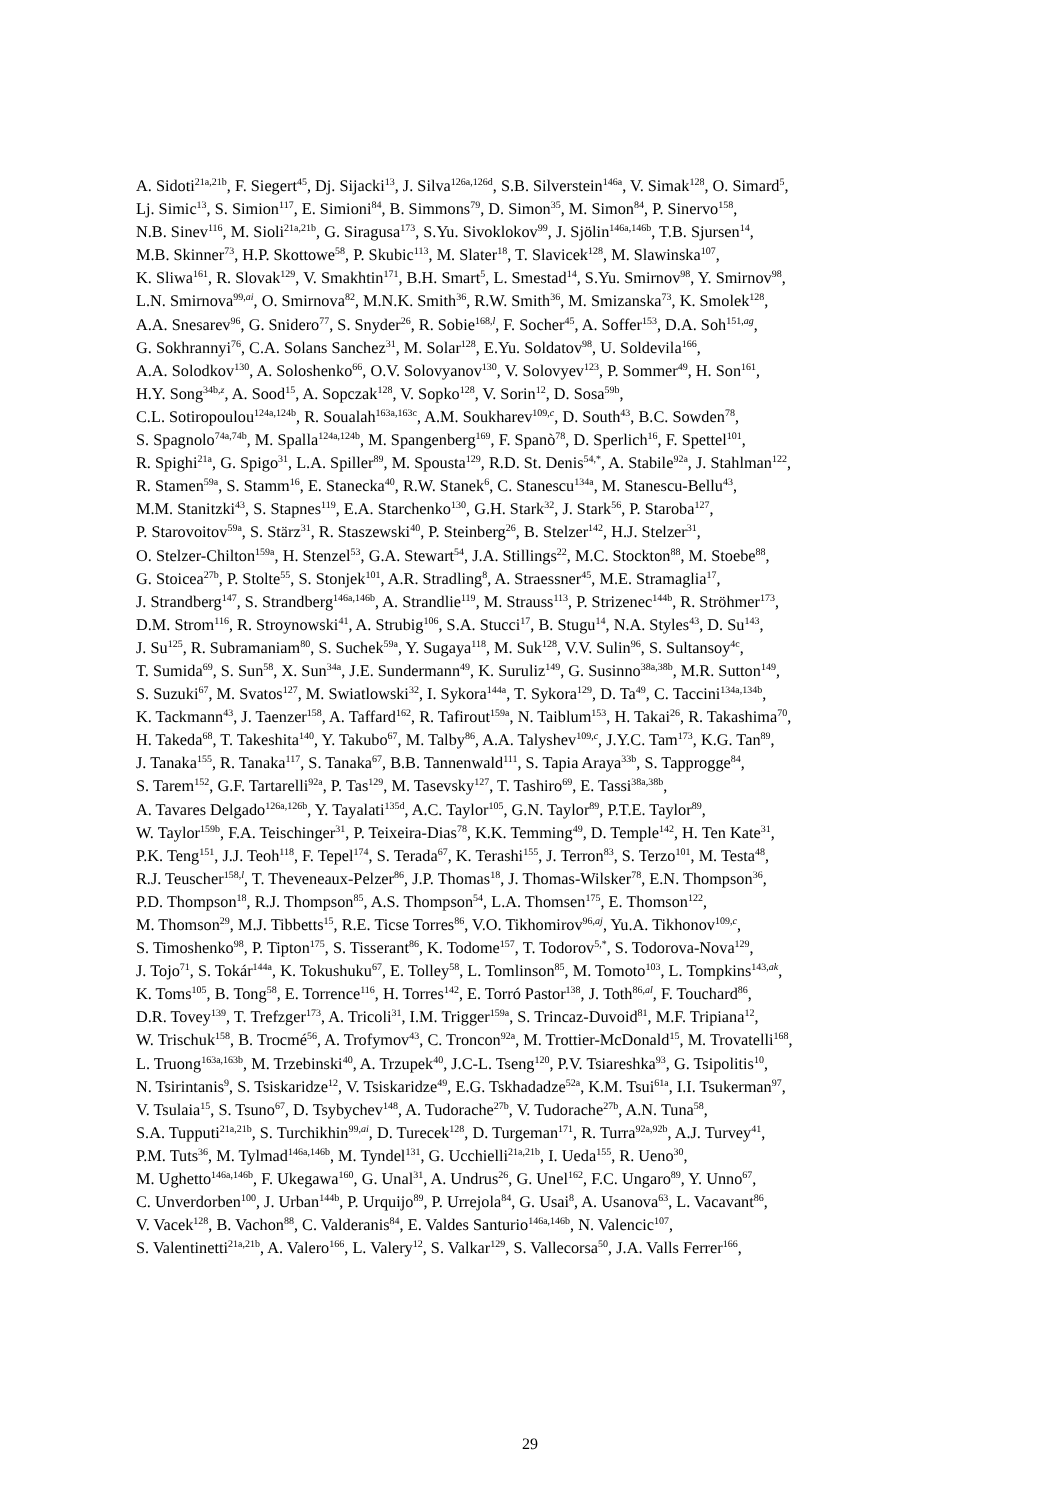A. Sidoti<sup>21a,21b</sup>, F. Siegert<sup>45</sup>, Dj. Sijacki<sup>13</sup>, J. Silva<sup>126a,126d</sup>, S.B. Silverstein<sup>146a</sup>, V. Simak<sup>128</sup>, O. Simard<sup>5</sup>,
Lj. Simic<sup>13</sup>, S. Simion<sup>117</sup>, E. Simioni<sup>84</sup>, B. Simmons<sup>79</sup>, D. Simon<sup>35</sup>, M. Simon<sup>84</sup>, P. Sinervo<sup>158</sup>,
N.B. Sinev<sup>116</sup>, M. Sioli<sup>21a,21b</sup>, G. Siragusa<sup>173</sup>, S.Yu. Sivoklokov<sup>99</sup>, J. Sjölin<sup>146a,146b</sup>, T.B. Sjursen<sup>14</sup>,
M.B. Skinner<sup>73</sup>, H.P. Skottowe<sup>58</sup>, P. Skubic<sup>113</sup>, M. Slater<sup>18</sup>, T. Slavicek<sup>128</sup>, M. Slawinska<sup>107</sup>,
K. Sliwa<sup>161</sup>, R. Slovak<sup>129</sup>, V. Smakhtin<sup>171</sup>, B.H. Smart<sup>5</sup>, L. Smestad<sup>14</sup>, S.Yu. Smirnov<sup>98</sup>, Y. Smirnov<sup>98</sup>,
L.N. Smirnova<sup>99,ai</sup>, O. Smirnova<sup>82</sup>, M.N.K. Smith<sup>36</sup>, R.W. Smith<sup>36</sup>, M. Smizanska<sup>73</sup>, K. Smolek<sup>128</sup>,
A.A. Snesarev<sup>96</sup>, G. Snidero<sup>77</sup>, S. Snyder<sup>26</sup>, R. Sobie<sup>168,l</sup>, F. Socher<sup>45</sup>, A. Soffer<sup>153</sup>, D.A. Soh<sup>151,ag</sup>,
G. Sokhrannyi<sup>76</sup>, C.A. Solans Sanchez<sup>31</sup>, M. Solar<sup>128</sup>, E.Yu. Soldatov<sup>98</sup>, U. Soldevila<sup>166</sup>,
A.A. Solodkov<sup>130</sup>, A. Soloshenko<sup>66</sup>, O.V. Solovyanov<sup>130</sup>, V. Solovyev<sup>123</sup>, P. Sommer<sup>49</sup>, H. Son<sup>161</sup>,
H.Y. Song<sup>34b,z</sup>, A. Sood<sup>15</sup>, A. Sopczak<sup>128</sup>, V. Sopko<sup>128</sup>, V. Sorin<sup>12</sup>, D. Sosa<sup>59b</sup>,
C.L. Sotiropoulou<sup>124a,124b</sup>, R. Soualah<sup>163a,163c</sup>, A.M. Soukharev<sup>109,c</sup>, D. South<sup>43</sup>, B.C. Sowden<sup>78</sup>,
S. Spagnolo<sup>74a,74b</sup>, M. Spalla<sup>124a,124b</sup>, M. Spangenberg<sup>169</sup>, F. Spanò<sup>78</sup>, D. Sperlich<sup>16</sup>, F. Spettel<sup>101</sup>,
R. Spighi<sup>21a</sup>, G. Spigo<sup>31</sup>, L.A. Spiller<sup>89</sup>, M. Spousta<sup>129</sup>, R.D. St. Denis<sup>54,*</sup>, A. Stabile<sup>92a</sup>, J. Stahlman<sup>122</sup>,
R. Stamen<sup>59a</sup>, S. Stamm<sup>16</sup>, E. Stanecka<sup>40</sup>, R.W. Stanek<sup>6</sup>, C. Stanescu<sup>134a</sup>, M. Stanescu-Bellu<sup>43</sup>,
M.M. Stanitzki<sup>43</sup>, S. Stapnes<sup>119</sup>, E.A. Starchenko<sup>130</sup>, G.H. Stark<sup>32</sup>, J. Stark<sup>56</sup>, P. Staroba<sup>127</sup>,
P. Starovoitov<sup>59a</sup>, S. Stärz<sup>31</sup>, R. Staszewski<sup>40</sup>, P. Steinberg<sup>26</sup>, B. Stelzer<sup>142</sup>, H.J. Stelzer<sup>31</sup>,
O. Stelzer-Chilton<sup>159a</sup>, H. Stenzel<sup>53</sup>, G.A. Stewart<sup>54</sup>, J.A. Stillings<sup>22</sup>, M.C. Stockton<sup>88</sup>, M. Stoebe<sup>88</sup>,
G. Stoicea<sup>27b</sup>, P. Stolte<sup>55</sup>, S. Stonjek<sup>101</sup>, A.R. Stradling<sup>8</sup>, A. Straessner<sup>45</sup>, M.E. Stramaglia<sup>17</sup>,
J. Strandberg<sup>147</sup>, S. Strandberg<sup>146a,146b</sup>, A. Strandlie<sup>119</sup>, M. Strauss<sup>113</sup>, P. Strizenec<sup>144b</sup>, R. Ströhmer<sup>173</sup>,
D.M. Strom<sup>116</sup>, R. Stroynowski<sup>41</sup>, A. Strubig<sup>106</sup>, S.A. Stucci<sup>17</sup>, B. Stugu<sup>14</sup>, N.A. Styles<sup>43</sup>, D. Su<sup>143</sup>,
J. Su<sup>125</sup>, R. Subramaniam<sup>80</sup>, S. Suchek<sup>59a</sup>, Y. Sugaya<sup>118</sup>, M. Suk<sup>128</sup>, V.V. Sulin<sup>96</sup>, S. Sultansoy<sup>4c</sup>,
T. Sumida<sup>69</sup>, S. Sun<sup>58</sup>, X. Sun<sup>34a</sup>, J.E. Sundermann<sup>49</sup>, K. Suruliz<sup>149</sup>, G. Susinno<sup>38a,38b</sup>, M.R. Sutton<sup>149</sup>,
S. Suzuki<sup>67</sup>, M. Svatos<sup>127</sup>, M. Swiatlowski<sup>32</sup>, I. Sykora<sup>144a</sup>, T. Sykora<sup>129</sup>, D. Ta<sup>49</sup>, C. Taccini<sup>134a,134b</sup>,
K. Tackmann<sup>43</sup>, J. Taenzer<sup>158</sup>, A. Taffard<sup>162</sup>, R. Tafirout<sup>159a</sup>, N. Taiblum<sup>153</sup>, H. Takai<sup>26</sup>, R. Takashima<sup>70</sup>,
H. Takeda<sup>68</sup>, T. Takeshita<sup>140</sup>, Y. Takubo<sup>67</sup>, M. Talby<sup>86</sup>, A.A. Talyshev<sup>109,c</sup>, J.Y.C. Tam<sup>173</sup>, K.G. Tan<sup>89</sup>,
J. Tanaka<sup>155</sup>, R. Tanaka<sup>117</sup>, S. Tanaka<sup>67</sup>, B.B. Tannenwald<sup>111</sup>, S. Tapia Araya<sup>33b</sup>, S. Tapprogge<sup>84</sup>,
S. Tarem<sup>152</sup>, G.F. Tartarelli<sup>92a</sup>, P. Tas<sup>129</sup>, M. Tasevsky<sup>127</sup>, T. Tashiro<sup>69</sup>, E. Tassi<sup>38a,38b</sup>,
A. Tavares Delgado<sup>126a,126b</sup>, Y. Tayalati<sup>135d</sup>, A.C. Taylor<sup>105</sup>, G.N. Taylor<sup>89</sup>, P.T.E. Taylor<sup>89</sup>,
W. Taylor<sup>159b</sup>, F.A. Teischinger<sup>31</sup>, P. Teixeira-Dias<sup>78</sup>, K.K. Temming<sup>49</sup>, D. Temple<sup>142</sup>, H. Ten Kate<sup>31</sup>,
P.K. Teng<sup>151</sup>, J.J. Teoh<sup>118</sup>, F. Tepel<sup>174</sup>, S. Terada<sup>67</sup>, K. Terashi<sup>155</sup>, J. Terron<sup>83</sup>, S. Terzo<sup>101</sup>, M. Testa<sup>48</sup>,
R.J. Teuscher<sup>158,l</sup>, T. Theveneaux-Pelzer<sup>86</sup>, J.P. Thomas<sup>18</sup>, J. Thomas-Wilsker<sup>78</sup>, E.N. Thompson<sup>36</sup>,
P.D. Thompson<sup>18</sup>, R.J. Thompson<sup>85</sup>, A.S. Thompson<sup>54</sup>, L.A. Thomsen<sup>175</sup>, E. Thomson<sup>122</sup>,
M. Thomson<sup>29</sup>, M.J. Tibbetts<sup>15</sup>, R.E. Ticse Torres<sup>86</sup>, V.O. Tikhomirov<sup>96,aj</sup>, Yu.A. Tikhonov<sup>109,c</sup>,
S. Timoshenko<sup>98</sup>, P. Tipton<sup>175</sup>, S. Tisserant<sup>86</sup>, K. Todome<sup>157</sup>, T. Todorov<sup>5,*</sup>, S. Todorova-Nova<sup>129</sup>,
J. Tojo<sup>71</sup>, S. Tokár<sup>144a</sup>, K. Tokushuku<sup>67</sup>, E. Tolley<sup>58</sup>, L. Tomlinson<sup>85</sup>, M. Tomoto<sup>103</sup>, L. Tompkins<sup>143,ak</sup>,
K. Toms<sup>105</sup>, B. Tong<sup>58</sup>, E. Torrence<sup>116</sup>, H. Torres<sup>142</sup>, E. Torró Pastor<sup>138</sup>, J. Toth<sup>86,al</sup>, F. Touchard<sup>86</sup>,
D.R. Tovey<sup>139</sup>, T. Trefzger<sup>173</sup>, A. Tricoli<sup>31</sup>, I.M. Trigger<sup>159a</sup>, S. Trincaz-Duvoid<sup>81</sup>, M.F. Tripiana<sup>12</sup>,
W. Trischuk<sup>158</sup>, B. Trocmé<sup>56</sup>, A. Trofymov<sup>43</sup>, C. Troncon<sup>92a</sup>, M. Trottier-McDonald<sup>15</sup>, M. Trovatelli<sup>168</sup>,
L. Truong<sup>163a,163b</sup>, M. Trzebinski<sup>40</sup>, A. Trzupek<sup>40</sup>, J.C-L. Tseng<sup>120</sup>, P.V. Tsiareshka<sup>93</sup>, G. Tsipolitis<sup>10</sup>,
N. Tsirintanis<sup>9</sup>, S. Tsiskaridze<sup>12</sup>, V. Tsiskaridze<sup>49</sup>, E.G. Tskhadadze<sup>52a</sup>, K.M. Tsui<sup>61a</sup>, I.I. Tsukerman<sup>97</sup>,
V. Tsulaia<sup>15</sup>, S. Tsuno<sup>67</sup>, D. Tsybychev<sup>148</sup>, A. Tudorache<sup>27b</sup>, V. Tudorache<sup>27b</sup>, A.N. Tuna<sup>58</sup>,
S.A. Tupputi<sup>21a,21b</sup>, S. Turchikhin<sup>99,ai</sup>, D. Turecek<sup>128</sup>, D. Turgeman<sup>171</sup>, R. Turra<sup>92a,92b</sup>, A.J. Turvey<sup>41</sup>,
P.M. Tuts<sup>36</sup>, M. Tylmad<sup>146a,146b</sup>, M. Tyndel<sup>131</sup>, G. Ucchielli<sup>21a,21b</sup>, I. Ueda<sup>155</sup>, R. Ueno<sup>30</sup>,
M. Ughetto<sup>146a,146b</sup>, F. Ukegawa<sup>160</sup>, G. Unal<sup>31</sup>, A. Undrus<sup>26</sup>, G. Unel<sup>162</sup>, F.C. Ungaro<sup>89</sup>, Y. Unno<sup>67</sup>,
C. Unverdorben<sup>100</sup>, J. Urban<sup>144b</sup>, P. Urquijo<sup>89</sup>, P. Urrejola<sup>84</sup>, G. Usai<sup>8</sup>, A. Usanova<sup>63</sup>, L. Vacavant<sup>86</sup>,
V. Vacek<sup>128</sup>, B. Vachon<sup>88</sup>, C. Valderanis<sup>84</sup>, E. Valdes Santurio<sup>146a,146b</sup>, N. Valencic<sup>107</sup>,
S. Valentinetti<sup>21a,21b</sup>, A. Valero<sup>166</sup>, L. Valery<sup>12</sup>, S. Valkar<sup>129</sup>, S. Vallecorsa<sup>50</sup>, J.A. Valls Ferrer<sup>166</sup>,
29